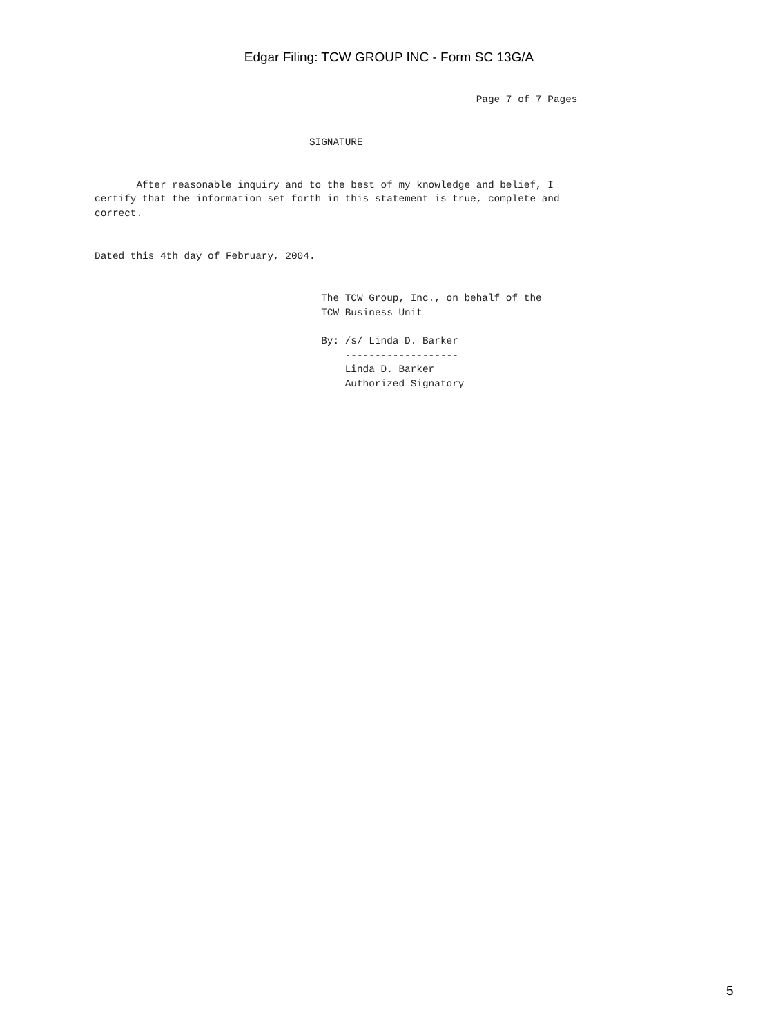Edgar Filing: TCW GROUP INC - Form SC 13G/A
                                                                Page 7 of 7 Pages


                                    SIGNATURE


       After reasonable inquiry and to the best of my knowledge and belief, I
certify that the information set forth in this statement is true, complete and
correct.


Dated this 4th day of February, 2004.


                                      The TCW Group, Inc., on behalf of the
                                      TCW Business Unit

                                      By: /s/ Linda D. Barker
                                          -------------------
                                          Linda D. Barker
                                          Authorized Signatory
5